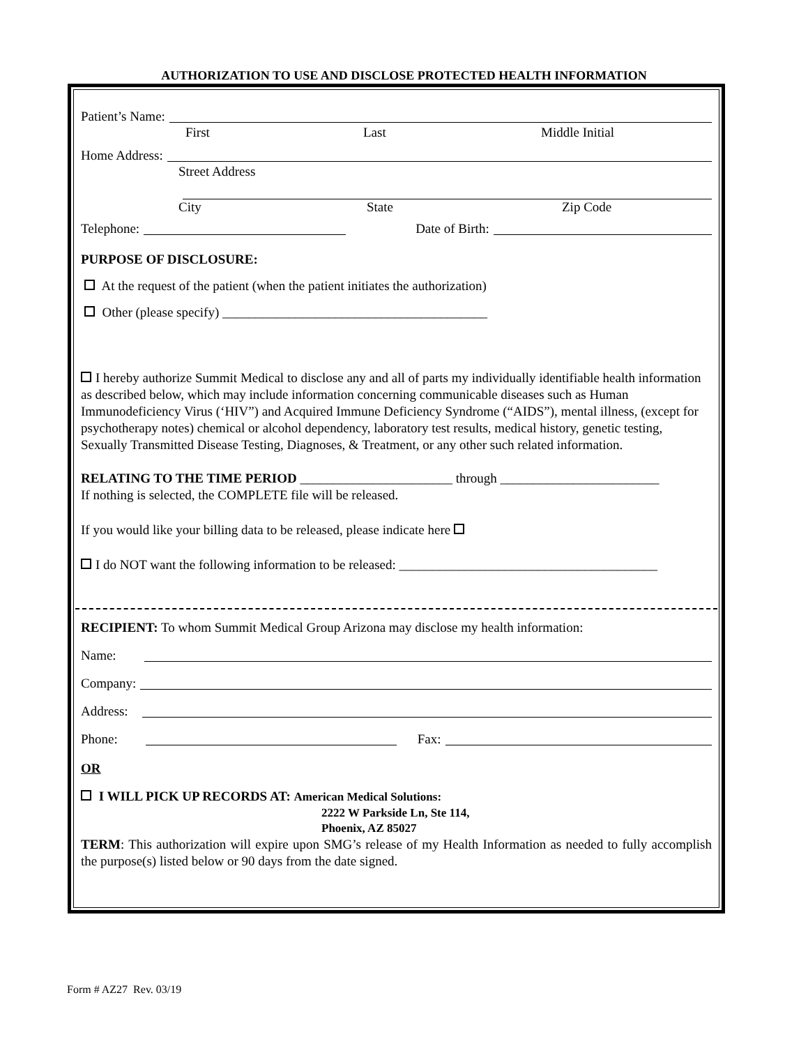AUTHORIZATION TO USE AND DISCLOSE PROTECTED HEALTH INFORMATION
Patient’s Name:
First Last Middle Initial
Home Address:
Street Address
City State Zip Code
Telephone: Date of Birth:
PURPOSE OF DISCLOSURE:
At the request of the patient (when the patient initiates the authorization)
Other (please specify) ________________________________________
I hereby authorize Summit Medical to disclose any and all of parts my individually identifiable health information as described below, which may include information concerning communicable diseases such as Human Immunodeficiency Virus (‘HIV”) and Acquired Immune Deficiency Syndrome (“AIDS”), mental illness, (except for psychotherapy notes) chemical or alcohol dependency, laboratory test results, medical history, genetic testing, Sexually Transmitted Disease Testing, Diagnoses, & Treatment, or any other such related information.
RELATING TO THE TIME PERIOD _______________________ through ________________________
If nothing is selected, the COMPLETE file will be released.
If you would like your billing data to be released, please indicate here
I do NOT want the following information to be released: _______________________________________
RECIPIENT: To whom Summit Medical Group Arizona may disclose my health information:
Name:
Company:
Address:
Phone: Fax:
OR
I WILL PICK UP RECORDS AT: American Medical Solutions:
2222 W Parkside Ln, Ste 114,
Phoenix, AZ 85027
TERM: This authorization will expire upon SMG’s release of my Health Information as needed to fully accomplish the purpose(s) listed below or 90 days from the date signed.
Form # AZ27 Rev. 03/19